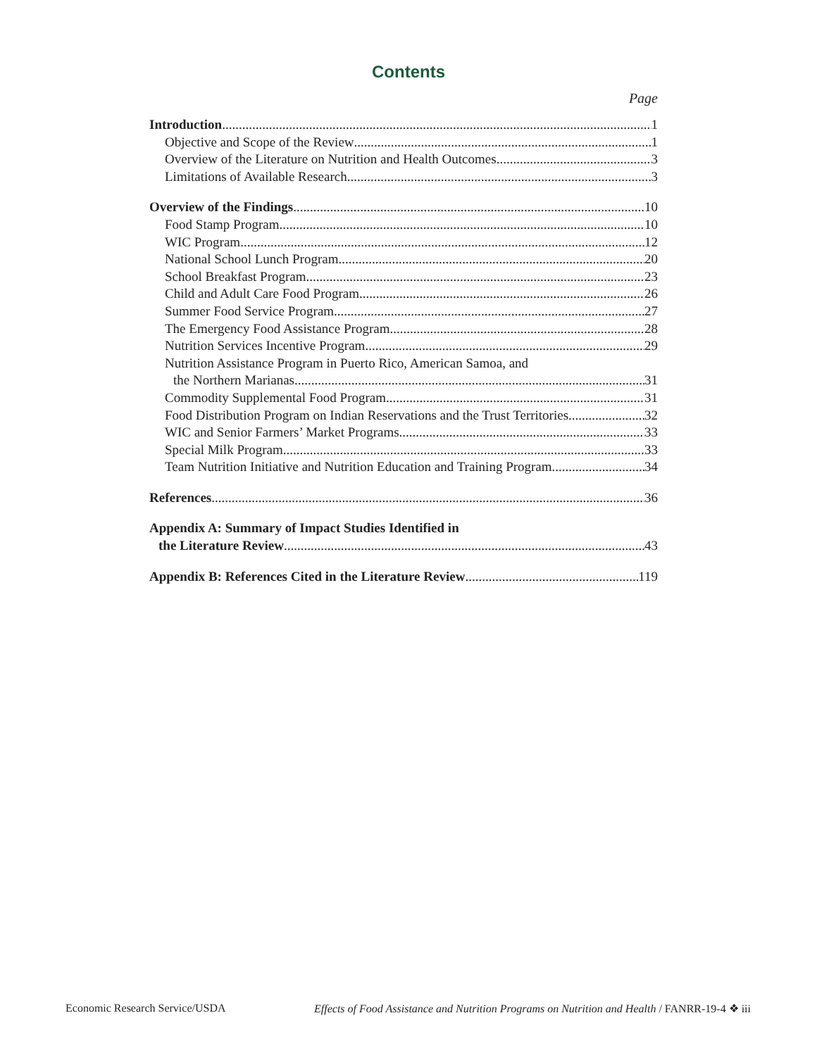Contents
Page
Introduction 1
Objective and Scope of the Review 1
Overview of the Literature on Nutrition and Health Outcomes 3
Limitations of Available Research 3
Overview of the Findings 10
Food Stamp Program 10
WIC Program 12
National School Lunch Program 20
School Breakfast Program 23
Child and Adult Care Food Program 26
Summer Food Service Program 27
The Emergency Food Assistance Program 28
Nutrition Services Incentive Program 29
Nutrition Assistance Program in Puerto Rico, American Samoa, and
the Northern Marianas 31
Commodity Supplemental Food Program 31
Food Distribution Program on Indian Reservations and the Trust Territories 32
WIC and Senior Farmers’ Market Programs 33
Special Milk Program 33
Team Nutrition Initiative and Nutrition Education and Training Program 34
References 36
Appendix A: Summary of Impact Studies Identified in
the Literature Review 43
Appendix B: References Cited in the Literature Review 119
Economic Research Service/USDA Effects of Food Assistance and Nutrition Programs on Nutrition and Health / FANRR-19-4 ❖ iii